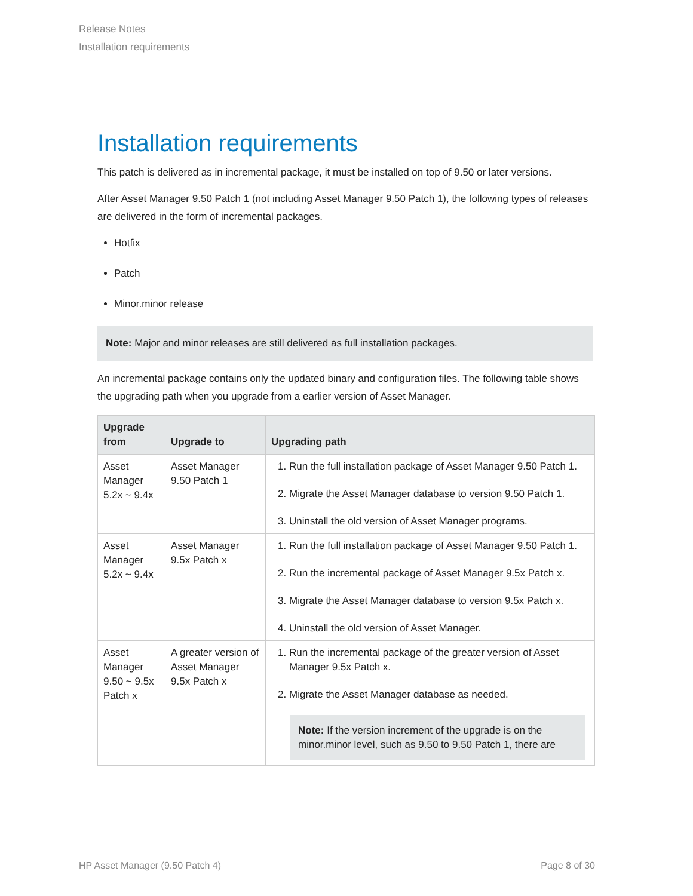Release Notes
Installation requirements
Installation requirements
This patch is delivered as in incremental package, it must be installed on top of 9.50 or later versions.
After Asset Manager 9.50 Patch 1 (not including Asset Manager 9.50 Patch 1), the following types of releases are delivered in the form of incremental packages.
Hotfix
Patch
Minor.minor release
Note: Major and minor releases are still delivered as full installation packages.
An incremental package contains only the updated binary and configuration files. The following table shows the upgrading path when you upgrade from a earlier version of Asset Manager.
| Upgrade from | Upgrade to | Upgrading path |
| --- | --- | --- |
| Asset Manager 5.2x ~ 9.4x | Asset Manager 9.50 Patch 1 | 1. Run the full installation package of Asset Manager 9.50 Patch 1. 2. Migrate the Asset Manager database to version 9.50 Patch 1. 3. Uninstall the old version of Asset Manager programs. |
| Asset Manager 5.2x ~ 9.4x | Asset Manager 9.5x Patch x | 1. Run the full installation package of Asset Manager 9.50 Patch 1. 2. Run the incremental package of Asset Manager 9.5x Patch x. 3. Migrate the Asset Manager database to version 9.5x Patch x. 4. Uninstall the old version of Asset Manager. |
| Asset Manager 9.50 ~ 9.5x Patch x | A greater version of Asset Manager 9.5x Patch x | 1. Run the incremental package of the greater version of Asset Manager 9.5x Patch x. 2. Migrate the Asset Manager database as needed. Note: If the version increment of the upgrade is on the minor.minor level, such as 9.50 to 9.50 Patch 1, there are |
HP Asset Manager (9.50 Patch 4) Page 8 of 30